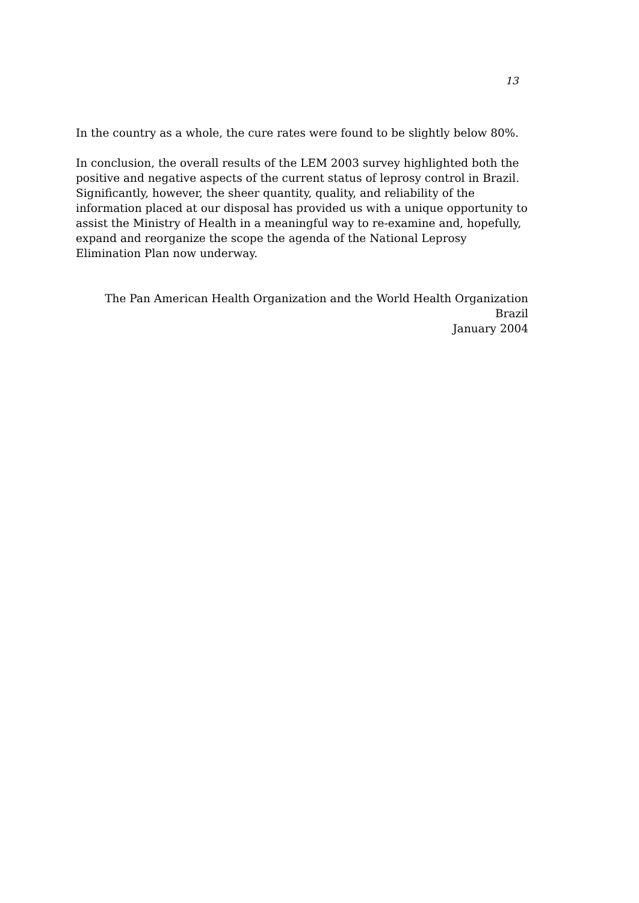13
In the country as a whole, the cure rates were found to be slightly below 80%.
In conclusion, the overall results of the LEM 2003 survey highlighted both the positive and negative aspects of the current status of leprosy control in Brazil. Significantly, however, the sheer quantity, quality, and reliability of the information placed at our disposal has provided us with a unique opportunity to assist the Ministry of Health in a meaningful way to re-examine and, hopefully, expand and reorganize the scope the agenda of the National Leprosy Elimination Plan now underway.
The Pan American Health Organization and the World Health Organization
Brazil
January 2004